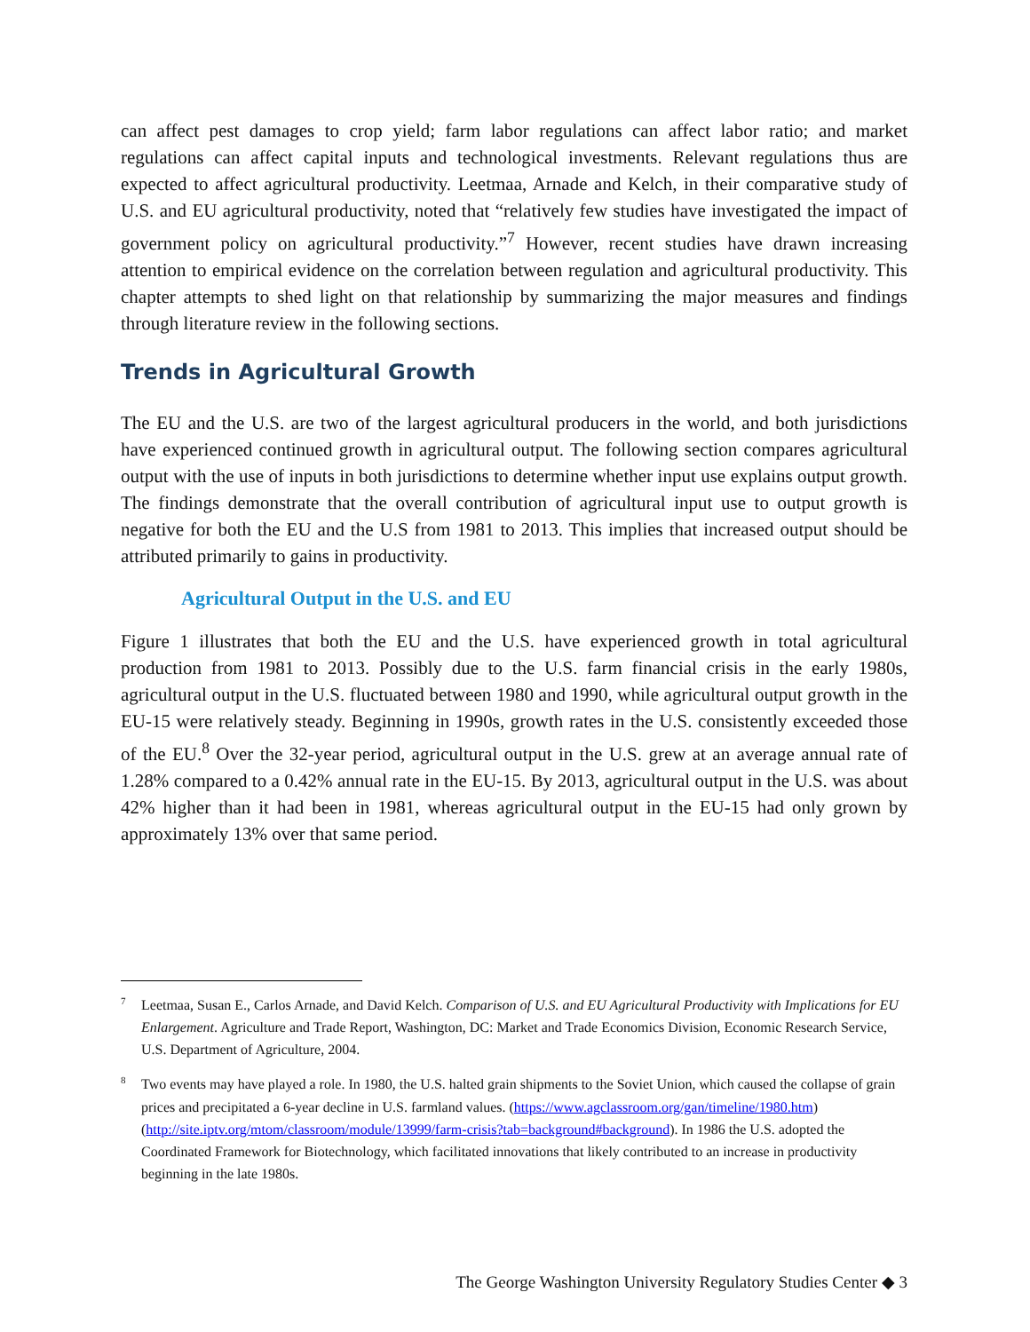can affect pest damages to crop yield; farm labor regulations can affect labor ratio; and market regulations can affect capital inputs and technological investments. Relevant regulations thus are expected to affect agricultural productivity. Leetmaa, Arnade and Kelch, in their comparative study of U.S. and EU agricultural productivity, noted that “relatively few studies have investigated the impact of government policy on agricultural productivity.”<sup>7</sup> However, recent studies have drawn increasing attention to empirical evidence on the correlation between regulation and agricultural productivity. This chapter attempts to shed light on that relationship by summarizing the major measures and findings through literature review in the following sections.
Trends in Agricultural Growth
The EU and the U.S. are two of the largest agricultural producers in the world, and both jurisdictions have experienced continued growth in agricultural output. The following section compares agricultural output with the use of inputs in both jurisdictions to determine whether input use explains output growth. The findings demonstrate that the overall contribution of agricultural input use to output growth is negative for both the EU and the U.S from 1981 to 2013. This implies that increased output should be attributed primarily to gains in productivity.
Agricultural Output in the U.S. and EU
Figure 1 illustrates that both the EU and the U.S. have experienced growth in total agricultural production from 1981 to 2013. Possibly due to the U.S. farm financial crisis in the early 1980s, agricultural output in the U.S. fluctuated between 1980 and 1990, while agricultural output growth in the EU-15 were relatively steady. Beginning in 1990s, growth rates in the U.S. consistently exceeded those of the EU.<sup>8</sup> Over the 32-year period, agricultural output in the U.S. grew at an average annual rate of 1.28% compared to a 0.42% annual rate in the EU-15. By 2013, agricultural output in the U.S. was about 42% higher than it had been in 1981, whereas agricultural output in the EU-15 had only grown by approximately 13% over that same period.
<sup>7</sup> Leetmaa, Susan E., Carlos Arnade, and David Kelch. Comparison of U.S. and EU Agricultural Productivity with Implications for EU Enlargement. Agriculture and Trade Report, Washington, DC: Market and Trade Economics Division, Economic Research Service, U.S. Department of Agriculture, 2004.
<sup>8</sup> Two events may have played a role. In 1980, the U.S. halted grain shipments to the Soviet Union, which caused the collapse of grain prices and precipitated a 6-year decline in U.S. farmland values. (https://www.agclassroom.org/gan/timeline/1980.htm) (http://site.iptv.org/mtom/classroom/module/13999/farm-crisis?tab=background#background). In 1986 the U.S. adopted the Coordinated Framework for Biotechnology, which facilitated innovations that likely contributed to an increase in productivity beginning in the late 1980s.
The George Washington University Regulatory Studies Center ◆ 3